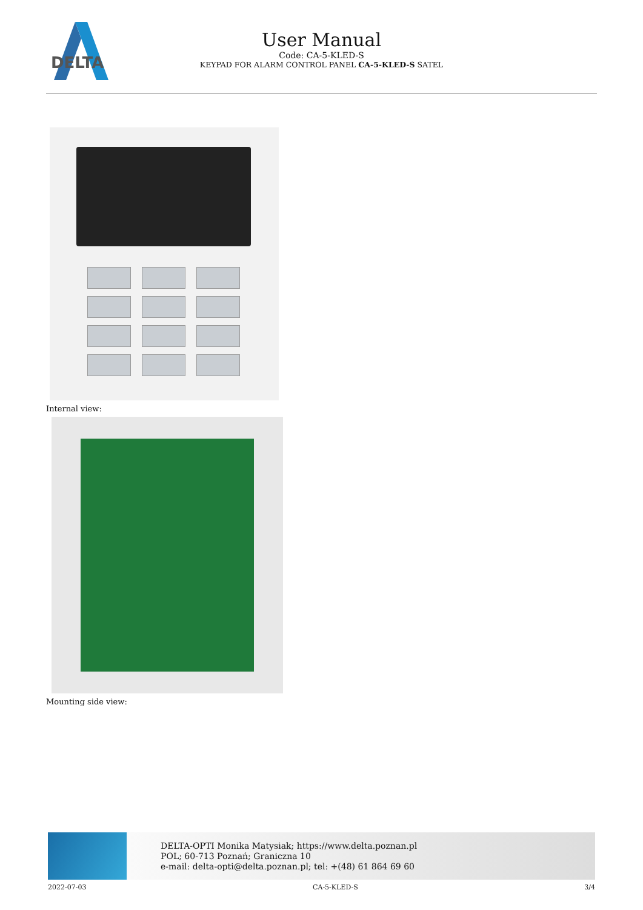DELTA
User Manual
Code: CA-5-KLED-S
KEYPAD FOR ALARM CONTROL PANEL CA-5-KLED-S SATEL
Internal view:
Mounting side view:
DELTA-OPTI Monika Matysiak; https://www.delta.poznan.pl
POL; 60-713 Poznań; Graniczna 10
e-mail: delta-opti@delta.poznan.pl; tel: +(48) 61 864 69 60
2022-07-03 CA-5-KLED-S 3/4